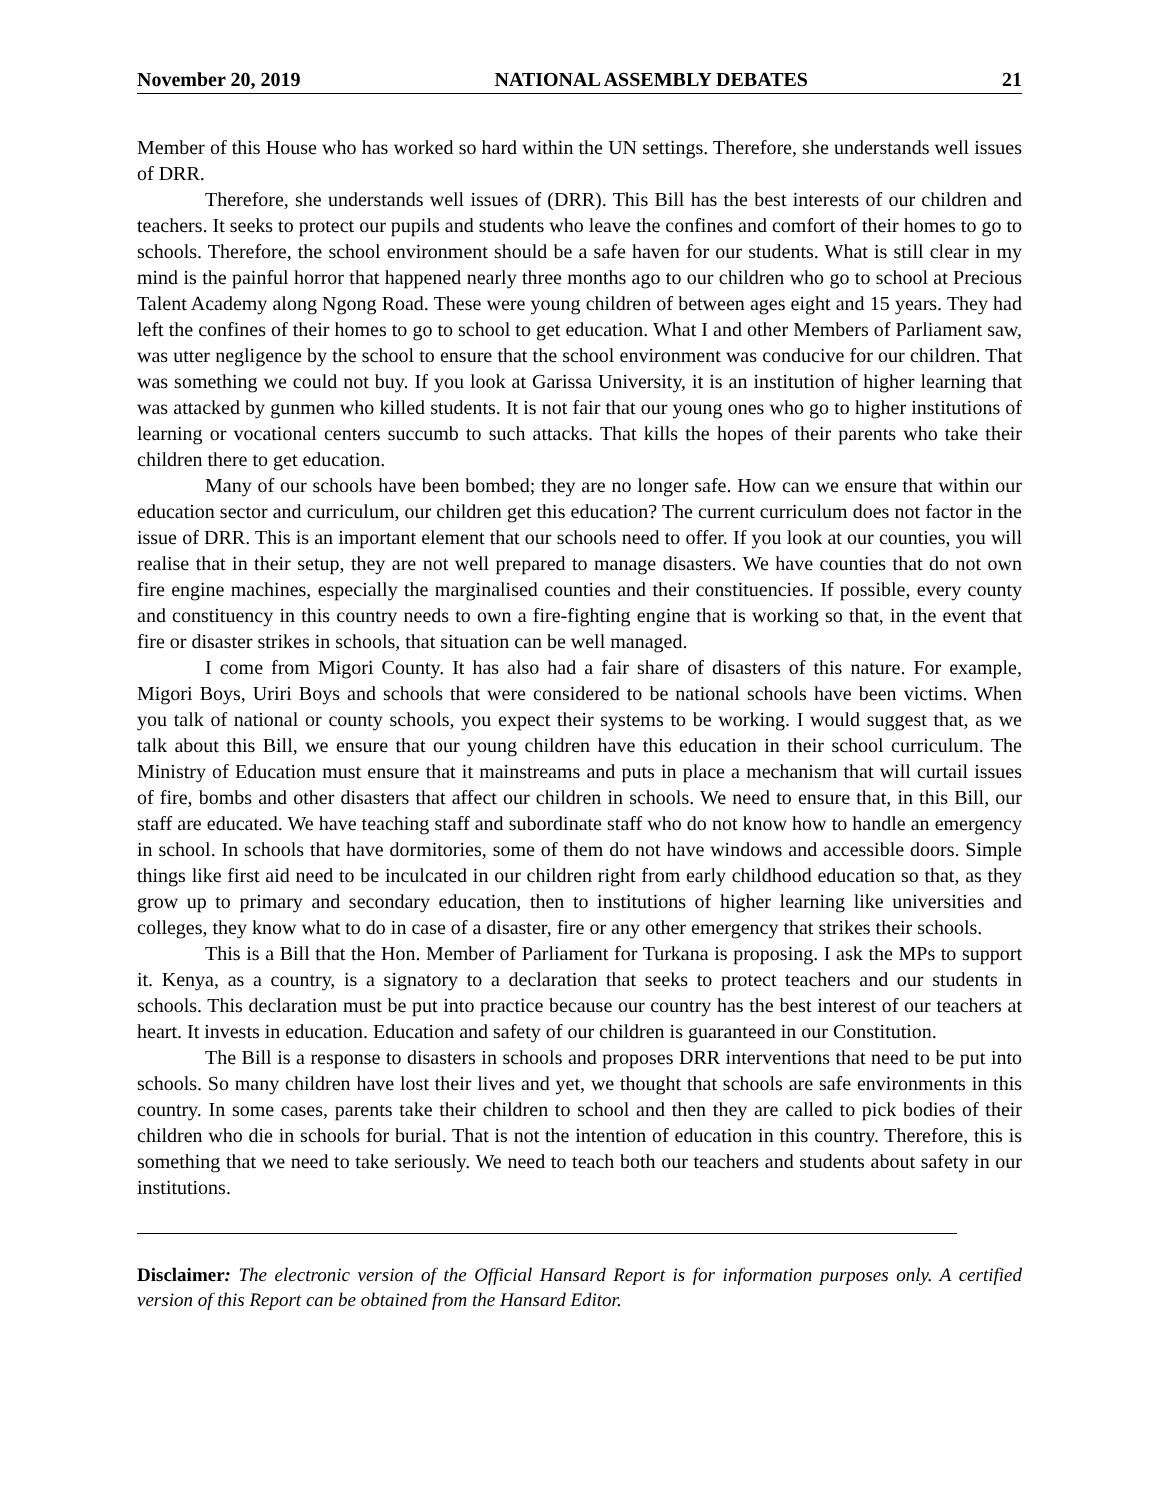November 20, 2019 NATIONAL ASSEMBLY DEBATES 21
Member of this House who has worked so hard within the UN settings. Therefore, she understands well issues of DRR.
Therefore, she understands well issues of (DRR). This Bill has the best interests of our children and teachers. It seeks to protect our pupils and students who leave the confines and comfort of their homes to go to schools. Therefore, the school environment should be a safe haven for our students. What is still clear in my mind is the painful horror that happened nearly three months ago to our children who go to school at Precious Talent Academy along Ngong Road. These were young children of between ages eight and 15 years. They had left the confines of their homes to go to school to get education. What I and other Members of Parliament saw, was utter negligence by the school to ensure that the school environment was conducive for our children. That was something we could not buy. If you look at Garissa University, it is an institution of higher learning that was attacked by gunmen who killed students. It is not fair that our young ones who go to higher institutions of learning or vocational centers succumb to such attacks. That kills the hopes of their parents who take their children there to get education.
Many of our schools have been bombed; they are no longer safe. How can we ensure that within our education sector and curriculum, our children get this education? The current curriculum does not factor in the issue of DRR. This is an important element that our schools need to offer. If you look at our counties, you will realise that in their setup, they are not well prepared to manage disasters. We have counties that do not own fire engine machines, especially the marginalised counties and their constituencies. If possible, every county and constituency in this country needs to own a fire-fighting engine that is working so that, in the event that fire or disaster strikes in schools, that situation can be well managed.
I come from Migori County. It has also had a fair share of disasters of this nature. For example, Migori Boys, Uriri Boys and schools that were considered to be national schools have been victims. When you talk of national or county schools, you expect their systems to be working. I would suggest that, as we talk about this Bill, we ensure that our young children have this education in their school curriculum. The Ministry of Education must ensure that it mainstreams and puts in place a mechanism that will curtail issues of fire, bombs and other disasters that affect our children in schools. We need to ensure that, in this Bill, our staff are educated. We have teaching staff and subordinate staff who do not know how to handle an emergency in school. In schools that have dormitories, some of them do not have windows and accessible doors. Simple things like first aid need to be inculcated in our children right from early childhood education so that, as they grow up to primary and secondary education, then to institutions of higher learning like universities and colleges, they know what to do in case of a disaster, fire or any other emergency that strikes their schools.
This is a Bill that the Hon. Member of Parliament for Turkana is proposing. I ask the MPs to support it. Kenya, as a country, is a signatory to a declaration that seeks to protect teachers and our students in schools. This declaration must be put into practice because our country has the best interest of our teachers at heart. It invests in education. Education and safety of our children is guaranteed in our Constitution.
The Bill is a response to disasters in schools and proposes DRR interventions that need to be put into schools. So many children have lost their lives and yet, we thought that schools are safe environments in this country. In some cases, parents take their children to school and then they are called to pick bodies of their children who die in schools for burial. That is not the intention of education in this country. Therefore, this is something that we need to take seriously. We need to teach both our teachers and students about safety in our institutions.
Disclaimer: The electronic version of the Official Hansard Report is for information purposes only. A certified version of this Report can be obtained from the Hansard Editor.